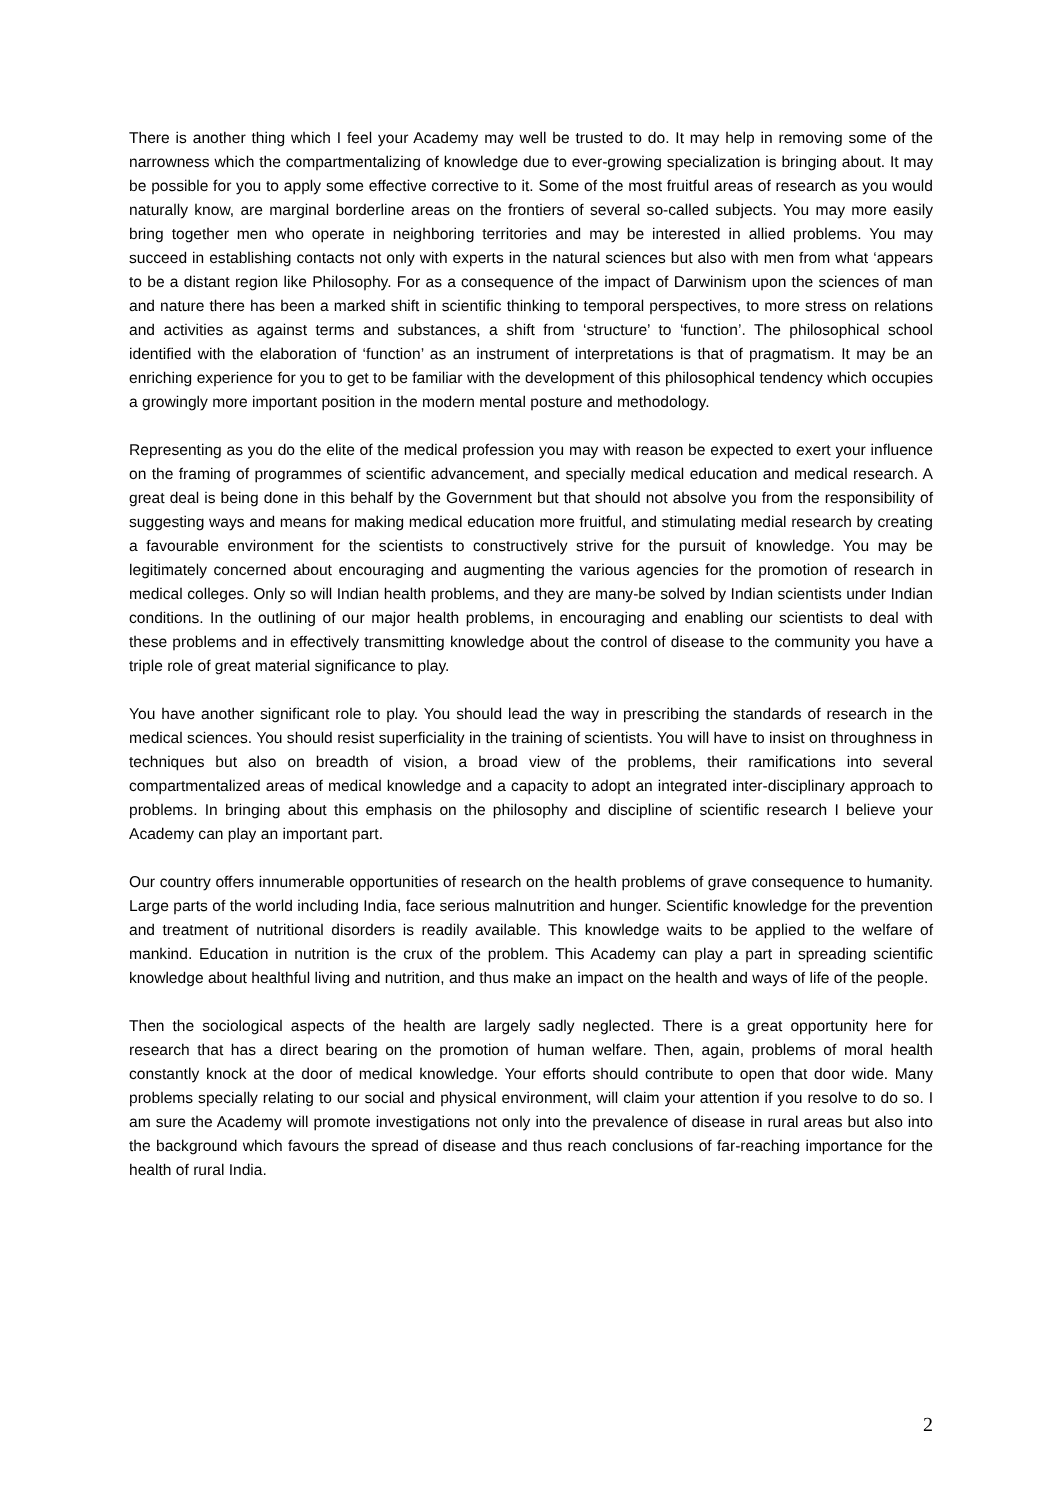There is another thing which I feel your Academy may well be trusted to do. It may help in removing some of the narrowness which the compartmentalizing of knowledge due to ever-growing specialization is bringing about. It may be possible for you to apply some effective corrective to it. Some of the most fruitful areas of research as you would naturally know, are marginal borderline areas on the frontiers of several so-called subjects. You may more easily bring together men who operate in neighboring territories and may be interested in allied problems. You may succeed in establishing contacts not only with experts in the natural sciences but also with men from what ‘appears to be a distant region like Philosophy. For as a consequence of the impact of Darwinism upon the sciences of man and nature there has been a marked shift in scientific thinking to temporal perspectives, to more stress on relations and activities as against terms and substances, a shift from ‘structure’ to ‘function’. The philosophical school identified with the elaboration of ‘function’ as an instrument of interpretations is that of pragmatism. It may be an enriching experience for you to get to be familiar with the development of this philosophical tendency which occupies a growingly more important position in the modern mental posture and methodology.
Representing as you do the elite of the medical profession you may with reason be expected to exert your influence on the framing of programmes of scientific advancement, and specially medical education and medical research. A great deal is being done in this behalf by the Government but that should not absolve you from the responsibility of suggesting ways and means for making medical education more fruitful, and stimulating medial research by creating a favourable environment for the scientists to constructively strive for the pursuit of knowledge. You may be legitimately concerned about encouraging and augmenting the various agencies for the promotion of research in medical colleges. Only so will Indian health problems, and they are many-be solved by Indian scientists under Indian conditions. In the outlining of our major health problems, in encouraging and enabling our scientists to deal with these problems and in effectively transmitting knowledge about the control of disease to the community you have a triple role of great material significance to play.
You have another significant role to play. You should lead the way in prescribing the standards of research in the medical sciences. You should resist superficiality in the training of scientists. You will have to insist on throughness in techniques but also on breadth of vision, a broad view of the problems, their ramifications into several compartmentalized areas of medical knowledge and a capacity to adopt an integrated inter-disciplinary approach to problems. In bringing about this emphasis on the philosophy and discipline of scientific research I believe your Academy can play an important part.
Our country offers innumerable opportunities of research on the health problems of grave consequence to humanity. Large parts of the world including India, face serious malnutrition and hunger. Scientific knowledge for the prevention and treatment of nutritional disorders is readily available. This knowledge waits to be applied to the welfare of mankind. Education in nutrition is the crux of the problem. This Academy can play a part in spreading scientific knowledge about healthful living and nutrition, and thus make an impact on the health and ways of life of the people.
Then the sociological aspects of the health are largely sadly neglected. There is a great opportunity here for research that has a direct bearing on the promotion of human welfare. Then, again, problems of moral health constantly knock at the door of medical knowledge. Your efforts should contribute to open that door wide. Many problems specially relating to our social and physical environment, will claim your attention if you resolve to do so. I am sure the Academy will promote investigations not only into the prevalence of disease in rural areas but also into the background which favours the spread of disease and thus reach conclusions of far-reaching importance for the health of rural India.
2